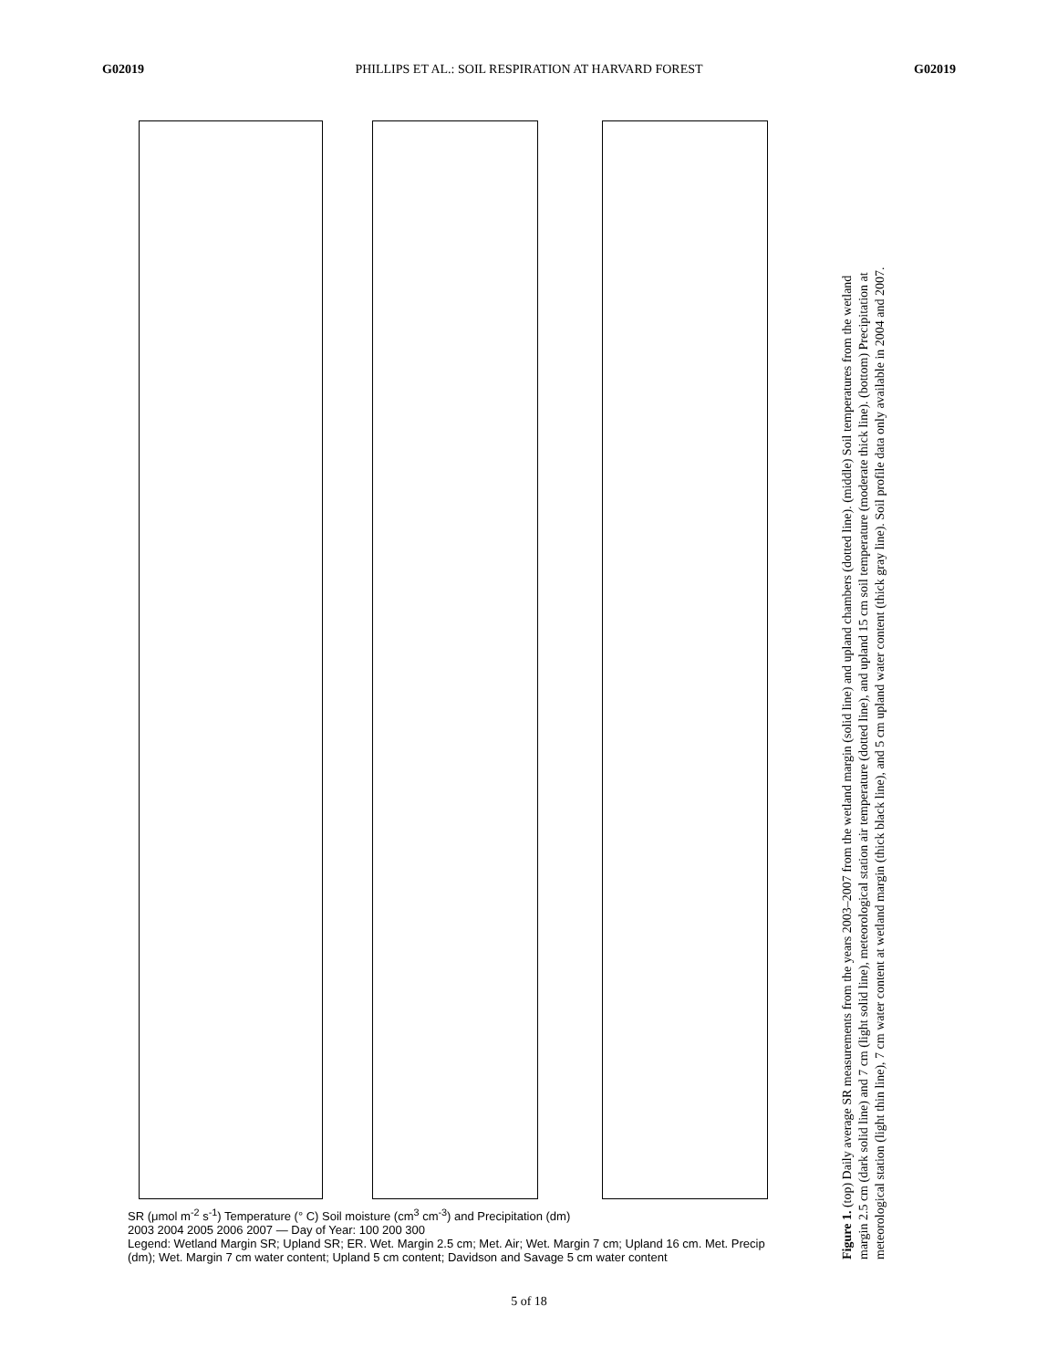G02019 PHILLIPS ET AL.: SOIL RESPIRATION AT HARVARD FOREST G02019
SR (μmol m<sup>-2</sup> s<sup>-1</sup>) Temperature (° C) Soil moisture (cm<sup>3</sup> cm<sup>-3</sup>) and Precipitation (dm)
2003 2004 2005 2006 2007 — Day of Year: 100 200 300
Legend: Wetland Margin SR; Upland SR; ER. Wet. Margin 2.5 cm; Met. Air; Wet. Margin 7 cm; Upland 16 cm. Met. Precip (dm); Wet. Margin 7 cm water content; Upland 5 cm content; Davidson and Savage 5 cm water content
Figure 1. (top) Daily average SR measurements from the years 2003–2007 from the wetland margin (solid line) and upland chambers (dotted line). (middle) Soil temperatures from the wetland margin 2.5 cm (dark solid line) and 7 cm (light solid line), meteorological station air temperature (dotted line), and upland 15 cm soil temperature (moderate thick line). (bottom) Precipitation at meteorological station (light thin line), 7 cm water content at wetland margin (thick black line), and 5 cm upland water content (thick gray line). Soil profile data only available in 2004 and 2007.
5 of 18